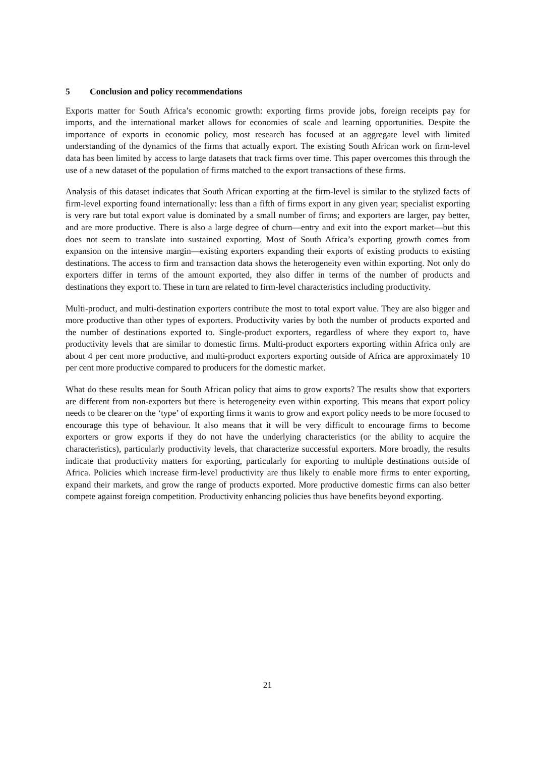5 Conclusion and policy recommendations
Exports matter for South Africa’s economic growth: exporting firms provide jobs, foreign receipts pay for imports, and the international market allows for economies of scale and learning opportunities. Despite the importance of exports in economic policy, most research has focused at an aggregate level with limited understanding of the dynamics of the firms that actually export. The existing South African work on firm-level data has been limited by access to large datasets that track firms over time. This paper overcomes this through the use of a new dataset of the population of firms matched to the export transactions of these firms.
Analysis of this dataset indicates that South African exporting at the firm-level is similar to the stylized facts of firm-level exporting found internationally: less than a fifth of firms export in any given year; specialist exporting is very rare but total export value is dominated by a small number of firms; and exporters are larger, pay better, and are more productive. There is also a large degree of churn—entry and exit into the export market—but this does not seem to translate into sustained exporting. Most of South Africa’s exporting growth comes from expansion on the intensive margin—existing exporters expanding their exports of existing products to existing destinations. The access to firm and transaction data shows the heterogeneity even within exporting. Not only do exporters differ in terms of the amount exported, they also differ in terms of the number of products and destinations they export to. These in turn are related to firm-level characteristics including productivity.
Multi-product, and multi-destination exporters contribute the most to total export value. They are also bigger and more productive than other types of exporters. Productivity varies by both the number of products exported and the number of destinations exported to. Single-product exporters, regardless of where they export to, have productivity levels that are similar to domestic firms. Multi-product exporters exporting within Africa only are about 4 per cent more productive, and multi-product exporters exporting outside of Africa are approximately 10 per cent more productive compared to producers for the domestic market.
What do these results mean for South African policy that aims to grow exports? The results show that exporters are different from non-exporters but there is heterogeneity even within exporting. This means that export policy needs to be clearer on the ‘type’ of exporting firms it wants to grow and export policy needs to be more focused to encourage this type of behaviour. It also means that it will be very difficult to encourage firms to become exporters or grow exports if they do not have the underlying characteristics (or the ability to acquire the characteristics), particularly productivity levels, that characterize successful exporters. More broadly, the results indicate that productivity matters for exporting, particularly for exporting to multiple destinations outside of Africa. Policies which increase firm-level productivity are thus likely to enable more firms to enter exporting, expand their markets, and grow the range of products exported. More productive domestic firms can also better compete against foreign competition. Productivity enhancing policies thus have benefits beyond exporting.
21